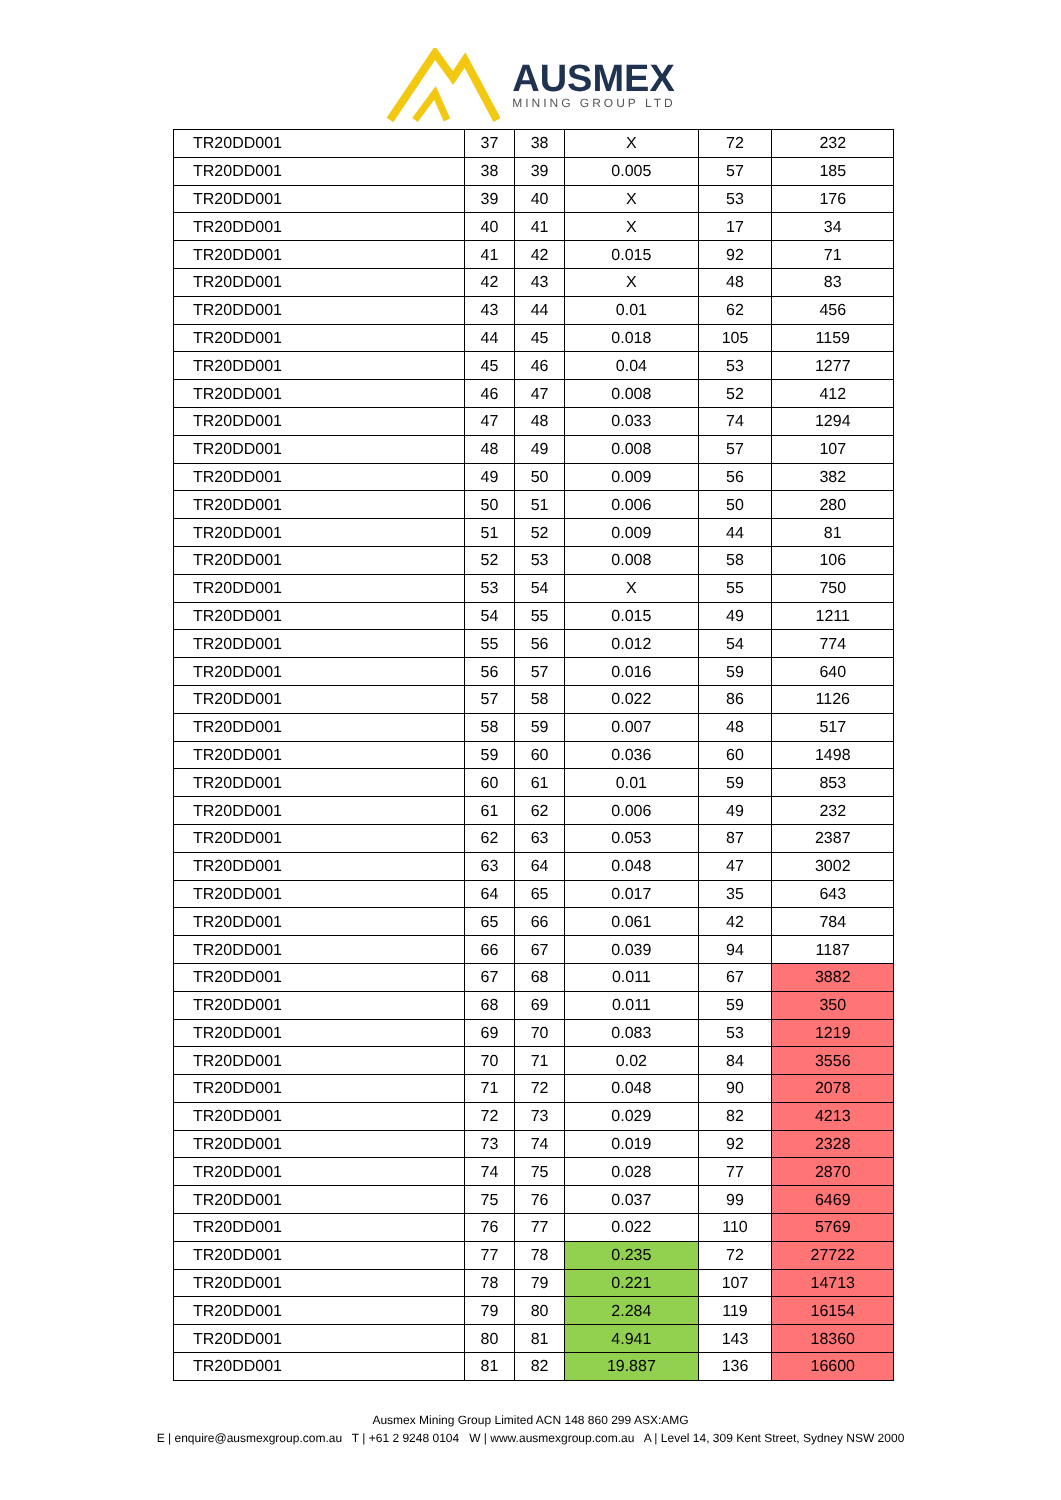AUSMEX
MINING GROUP LTD
| TR20DD001 | 37 | 38 | X | 72 | 232 |
| TR20DD001 | 38 | 39 | 0.005 | 57 | 185 |
| TR20DD001 | 39 | 40 | X | 53 | 176 |
| TR20DD001 | 40 | 41 | X | 17 | 34 |
| TR20DD001 | 41 | 42 | 0.015 | 92 | 71 |
| TR20DD001 | 42 | 43 | X | 48 | 83 |
| TR20DD001 | 43 | 44 | 0.01 | 62 | 456 |
| TR20DD001 | 44 | 45 | 0.018 | 105 | 1159 |
| TR20DD001 | 45 | 46 | 0.04 | 53 | 1277 |
| TR20DD001 | 46 | 47 | 0.008 | 52 | 412 |
| TR20DD001 | 47 | 48 | 0.033 | 74 | 1294 |
| TR20DD001 | 48 | 49 | 0.008 | 57 | 107 |
| TR20DD001 | 49 | 50 | 0.009 | 56 | 382 |
| TR20DD001 | 50 | 51 | 0.006 | 50 | 280 |
| TR20DD001 | 51 | 52 | 0.009 | 44 | 81 |
| TR20DD001 | 52 | 53 | 0.008 | 58 | 106 |
| TR20DD001 | 53 | 54 | X | 55 | 750 |
| TR20DD001 | 54 | 55 | 0.015 | 49 | 1211 |
| TR20DD001 | 55 | 56 | 0.012 | 54 | 774 |
| TR20DD001 | 56 | 57 | 0.016 | 59 | 640 |
| TR20DD001 | 57 | 58 | 0.022 | 86 | 1126 |
| TR20DD001 | 58 | 59 | 0.007 | 48 | 517 |
| TR20DD001 | 59 | 60 | 0.036 | 60 | 1498 |
| TR20DD001 | 60 | 61 | 0.01 | 59 | 853 |
| TR20DD001 | 61 | 62 | 0.006 | 49 | 232 |
| TR20DD001 | 62 | 63 | 0.053 | 87 | 2387 |
| TR20DD001 | 63 | 64 | 0.048 | 47 | 3002 |
| TR20DD001 | 64 | 65 | 0.017 | 35 | 643 |
| TR20DD001 | 65 | 66 | 0.061 | 42 | 784 |
| TR20DD001 | 66 | 67 | 0.039 | 94 | 1187 |
| TR20DD001 | 67 | 68 | 0.011 | 67 | 3882 |
| TR20DD001 | 68 | 69 | 0.011 | 59 | 350 |
| TR20DD001 | 69 | 70 | 0.083 | 53 | 1219 |
| TR20DD001 | 70 | 71 | 0.02 | 84 | 3556 |
| TR20DD001 | 71 | 72 | 0.048 | 90 | 2078 |
| TR20DD001 | 72 | 73 | 0.029 | 82 | 4213 |
| TR20DD001 | 73 | 74 | 0.019 | 92 | 2328 |
| TR20DD001 | 74 | 75 | 0.028 | 77 | 2870 |
| TR20DD001 | 75 | 76 | 0.037 | 99 | 6469 |
| TR20DD001 | 76 | 77 | 0.022 | 110 | 5769 |
| TR20DD001 | 77 | 78 | 0.235 | 72 | 27722 |
| TR20DD001 | 78 | 79 | 0.221 | 107 | 14713 |
| TR20DD001 | 79 | 80 | 2.284 | 119 | 16154 |
| TR20DD001 | 80 | 81 | 4.941 | 143 | 18360 |
| TR20DD001 | 81 | 82 | 19.887 | 136 | 16600 |
Ausmex Mining Group Limited ACN 148 860 299 ASX:AMG
E | enquire@ausmexgroup.com.au T | +61 2 9248 0104 W | www.ausmexgroup.com.au A | Level 14, 309 Kent Street, Sydney NSW 2000